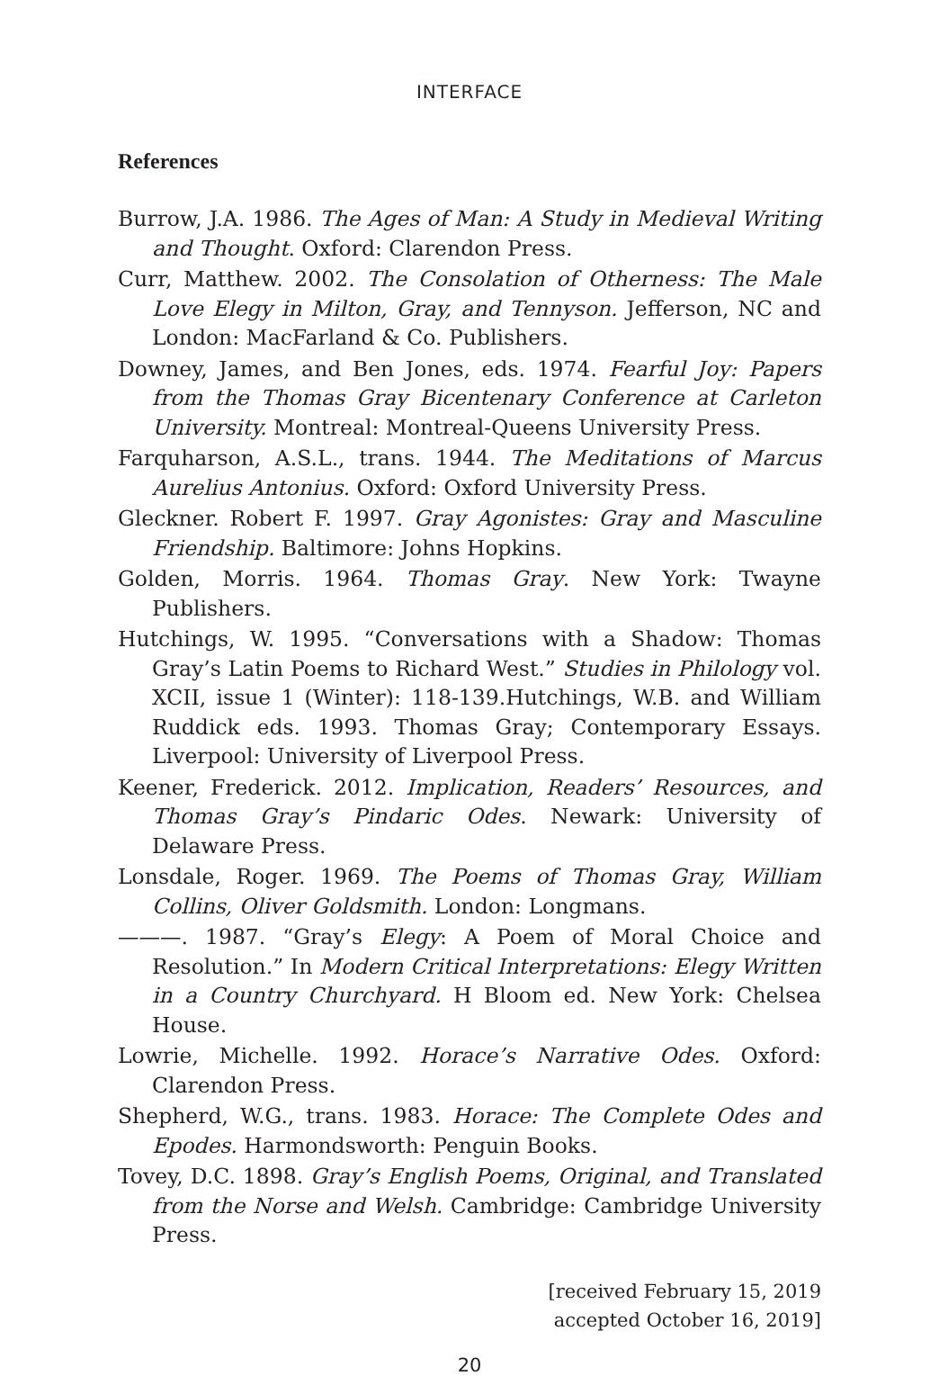INTERFACE
References
Burrow, J.A. 1986. The Ages of Man: A Study in Medieval Writing and Thought. Oxford: Clarendon Press.
Curr, Matthew. 2002. The Consolation of Otherness: The Male Love Elegy in Milton, Gray, and Tennyson. Jefferson, NC and London: MacFarland & Co. Publishers.
Downey, James, and Ben Jones, eds. 1974. Fearful Joy: Papers from the Thomas Gray Bicentenary Conference at Carleton University. Montreal: Montreal-Queens University Press.
Farquharson, A.S.L., trans. 1944. The Meditations of Marcus Aurelius Antonius. Oxford: Oxford University Press.
Gleckner. Robert F. 1997. Gray Agonistes: Gray and Masculine Friendship. Baltimore: Johns Hopkins.
Golden, Morris. 1964. Thomas Gray. New York: Twayne Publishers.
Hutchings, W. 1995. “Conversations with a Shadow: Thomas Gray’s Latin Poems to Richard West.” Studies in Philology vol. XCII, issue 1 (Winter): 118-139.Hutchings, W.B. and William Ruddick eds. 1993. Thomas Gray; Contemporary Essays. Liverpool: University of Liverpool Press.
Keener, Frederick. 2012. Implication, Readers’ Resources, and Thomas Gray’s Pindaric Odes. Newark: University of Delaware Press.
Lonsdale, Roger. 1969. The Poems of Thomas Gray, William Collins, Oliver Goldsmith. London: Longmans.
———. 1987. “Gray’s Elegy: A Poem of Moral Choice and Resolution.” In Modern Critical Interpretations: Elegy Written in a Country Churchyard. H Bloom ed. New York: Chelsea House.
Lowrie, Michelle. 1992. Horace’s Narrative Odes. Oxford: Clarendon Press.
Shepherd, W.G., trans. 1983. Horace: The Complete Odes and Epodes. Harmondsworth: Penguin Books.
Tovey, D.C. 1898. Gray’s English Poems, Original, and Translated from the Norse and Welsh. Cambridge: Cambridge University Press.
[received February 15, 2019
accepted October 16, 2019]
20